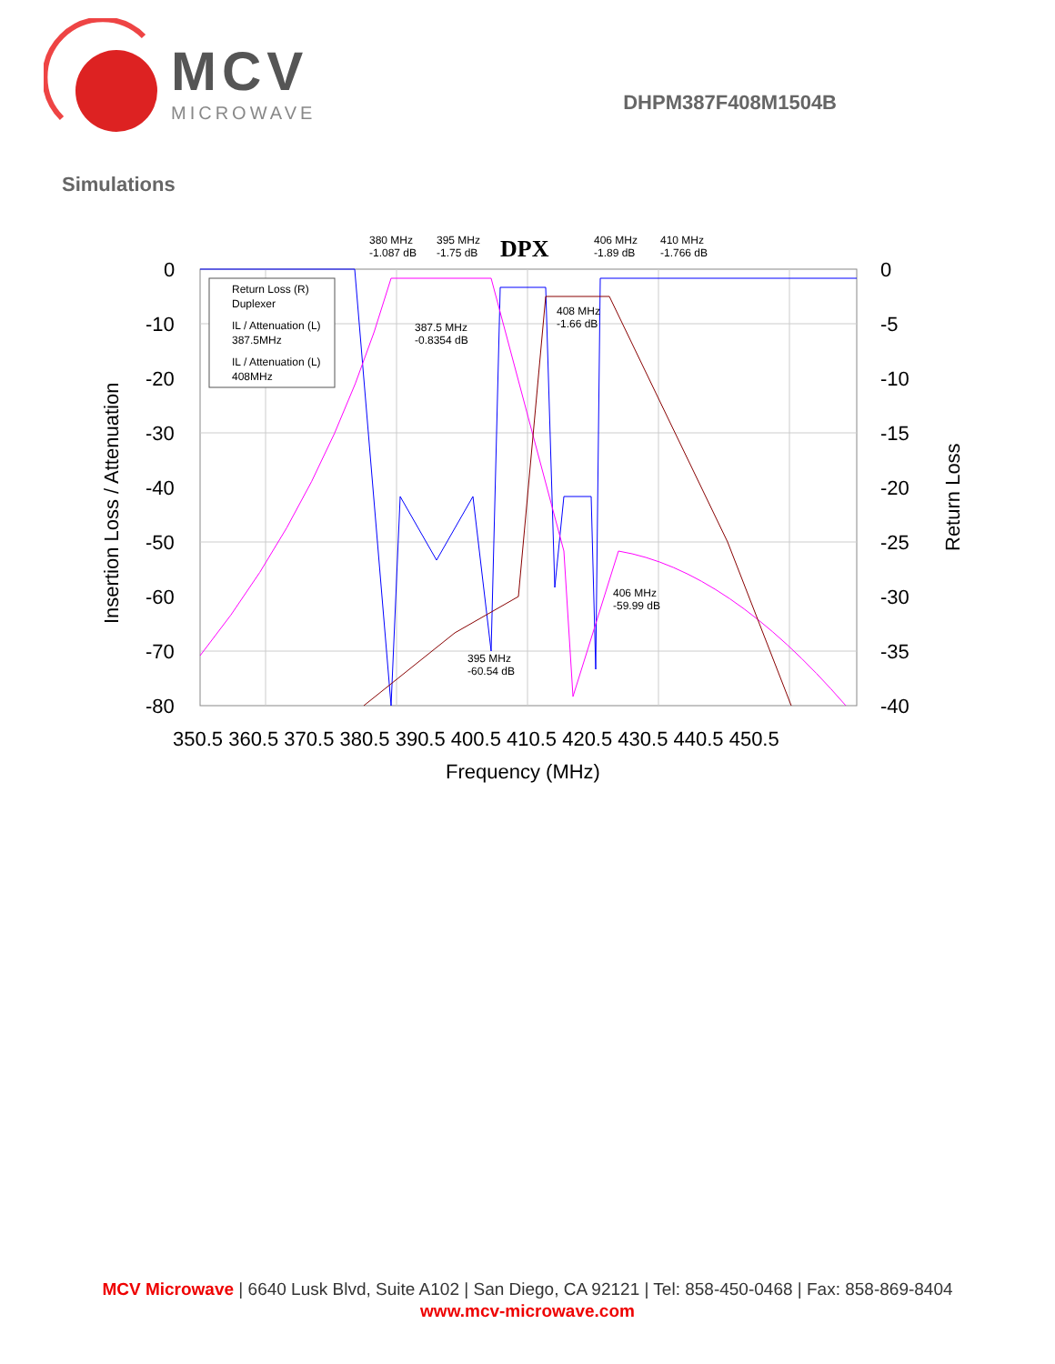MCV
MICROWAVE
DHPM387F408M1504B
Simulations
DPX
0
-10
-20
-30
-40
-50
-60
-70
-80
0
-5
-10
-15
-20
-25
-30
-35
-40
350.5 360.5 370.5 380.5 390.5 400.5 410.5 420.5 430.5 440.5 450.5
Frequency (MHz)
Insertion Loss / Attenuation
Return Loss
Return Loss (R)
Duplexer
IL / Attenuation (L)
387.5MHz
IL / Attenuation (L)
408MHz
380 MHz
-1.087 dB
395 MHz
-1.75 dB
406 MHz
-1.89 dB
410 MHz
-1.766 dB
387.5 MHz
-0.8354 dB
408 MHz
-1.66 dB
406 MHz
-59.99 dB
395 MHz
-60.54 dB
MCV Microwave | 6640 Lusk Blvd, Suite A102 | San Diego, CA 92121 | Tel: 858-450-0468 | Fax: 858-869-8404
www.mcv-microwave.com